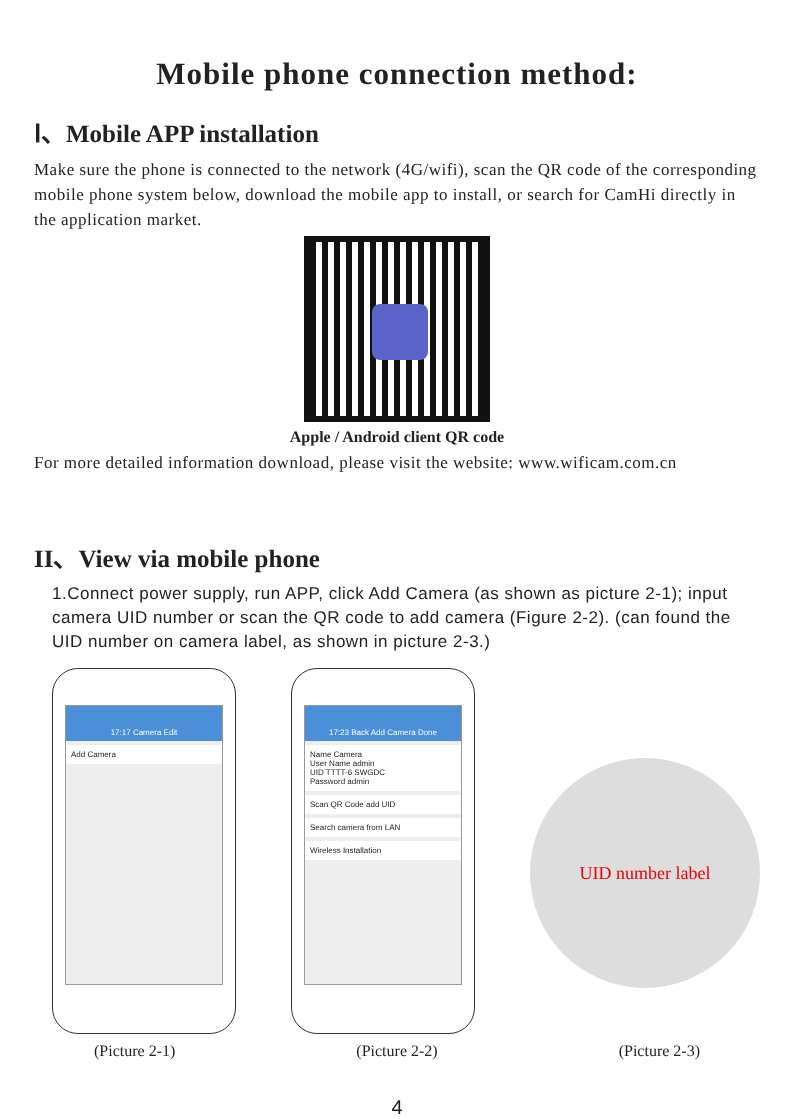Mobile phone connection method:
Ⅰ、Mobile APP installation
Make sure the phone is connected to the network (4G/wifi), scan the QR code of the corresponding mobile phone system below, download the mobile app to install, or search for CamHi directly in the application market.
Apple / Android client QR code
For more detailed information download, please visit the website: www.wificam.com.cn
II、View via mobile phone
1.Connect power supply, run APP, click Add Camera (as shown as picture 2-1); input camera UID number or scan the QR code to add camera (Figure 2-2). (can found the UID number on camera label, as shown in picture 2-3.)
17:17 Camera Edit
Add Camera
17:23 Back Add Camera Done
Name Camera
User Name admin
UID TTTT-6 SWGDC
Password admin
Scan QR Code add UID
Search camera from LAN
Wireless Installation
UID number label
(Picture 2-1) (Picture 2-2) (Picture 2-3)
4